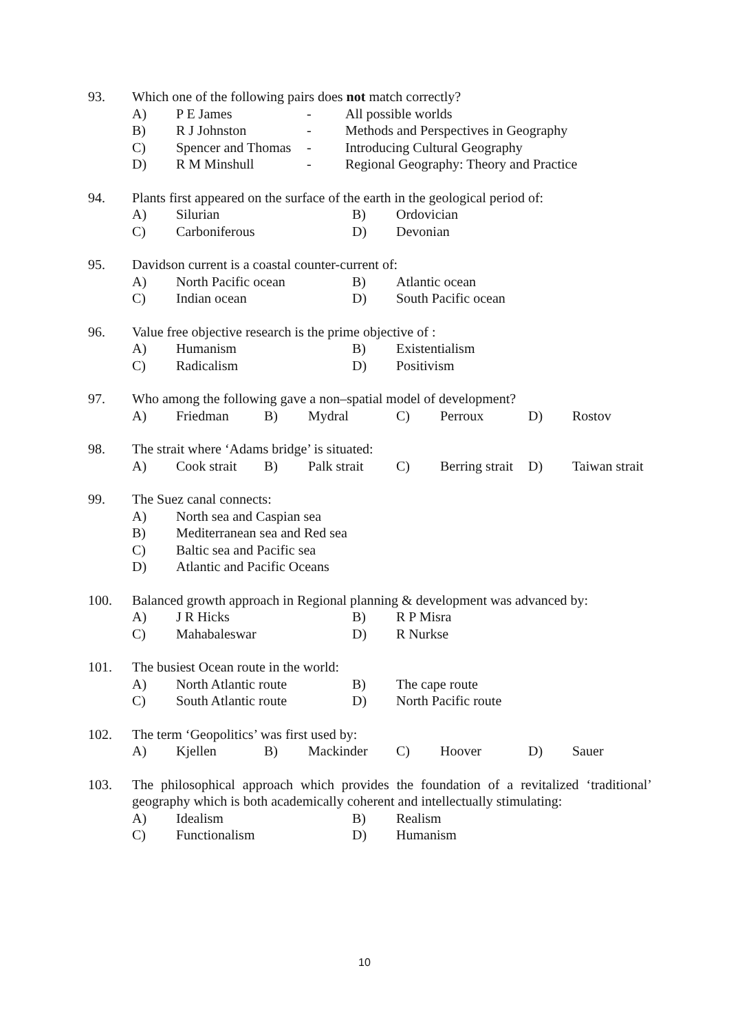93. Which one of the following pairs does not match correctly?
A) P E James - All possible worlds
B) R J Johnston - Methods and Perspectives in Geography
C) Spencer and Thomas - Introducing Cultural Geography
D) R M Minshull - Regional Geography: Theory and Practice
94. Plants first appeared on the surface of the earth in the geological period of:
A) Silurian B) Ordovician
C) Carboniferous D) Devonian
95. Davidson current is a coastal counter-current of:
A) North Pacific ocean B) Atlantic ocean
C) Indian ocean D) South Pacific ocean
96. Value free objective research is the prime objective of :
A) Humanism B) Existentialism
C) Radicalism D) Positivism
97. Who among the following gave a non–spatial model of development?
A) Friedman B) Mydral C) Perroux D) Rostov
98. The strait where ‘Adams bridge’ is situated:
A) Cook strait B) Palk strait C) Berring strait D) Taiwan strait
99. The Suez canal connects:
A) North sea and Caspian sea
B) Mediterranean sea and Red sea
C) Baltic sea and Pacific sea
D) Atlantic and Pacific Oceans
100. Balanced growth approach in Regional planning & development was advanced by:
A) J R Hicks B) R P Misra
C) Mahabaleswar D) R Nurkse
101. The busiest Ocean route in the world:
A) North Atlantic route B) The cape route
C) South Atlantic route D) North Pacific route
102. The term ‘Geopolitics’ was first used by:
A) Kjellen B) Mackinder C) Hoover D) Sauer
103. The philosophical approach which provides the foundation of a revitalized ‘traditional’ geography which is both academically coherent and intellectually stimulating:
A) Idealism B) Realism
C) Functionalism D) Humanism
10